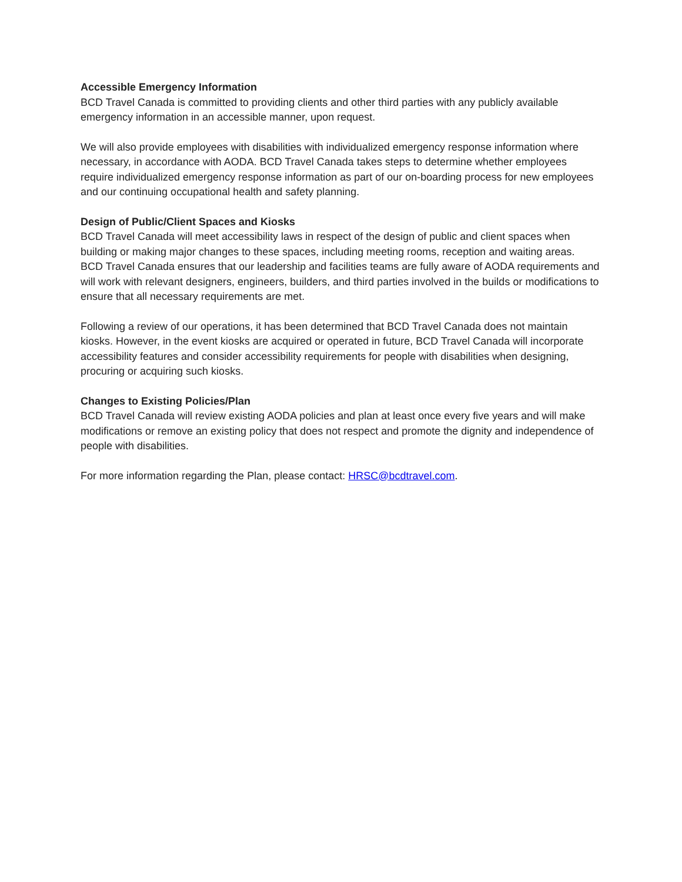Accessible Emergency Information
BCD Travel Canada is committed to providing clients and other third parties with any publicly available emergency information in an accessible manner, upon request.
We will also provide employees with disabilities with individualized emergency response information where necessary, in accordance with AODA. BCD Travel Canada takes steps to determine whether employees require individualized emergency response information as part of our on-boarding process for new employees and our continuing occupational health and safety planning.
Design of Public/Client Spaces and Kiosks
BCD Travel Canada will meet accessibility laws in respect of the design of public and client spaces when building or making major changes to these spaces, including meeting rooms, reception and waiting areas. BCD Travel Canada ensures that our leadership and facilities teams are fully aware of AODA requirements and will work with relevant designers, engineers, builders, and third parties involved in the builds or modifications to ensure that all necessary requirements are met.
Following a review of our operations, it has been determined that BCD Travel Canada does not maintain kiosks. However, in the event kiosks are acquired or operated in future, BCD Travel Canada will incorporate accessibility features and consider accessibility requirements for people with disabilities when designing, procuring or acquiring such kiosks.
Changes to Existing Policies/Plan
BCD Travel Canada will review existing AODA policies and plan at least once every five years and will make modifications or remove an existing policy that does not respect and promote the dignity and independence of people with disabilities.
For more information regarding the Plan, please contact: HRSC@bcdtravel.com.